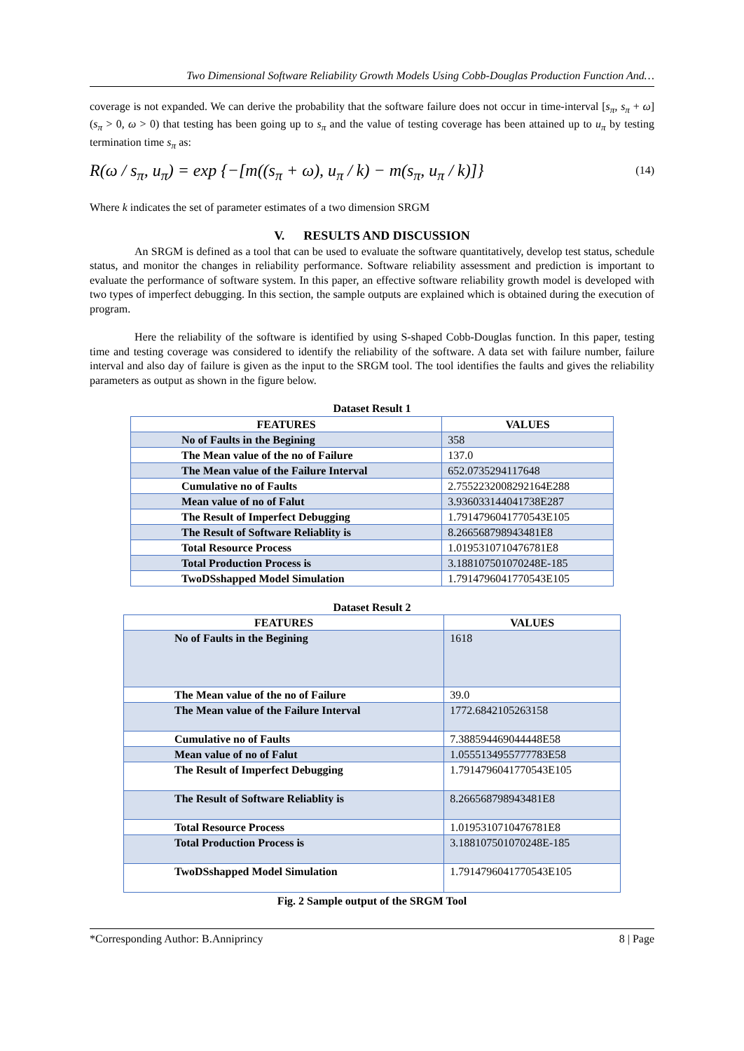Two Dimensional Software Reliability Growth Models Using Cobb-Douglas Production Function And…
coverage is not expanded. We can derive the probability that the software failure does not occur in time-interval [s<sub>π</sub>, s<sub>π</sub> + ω](s<sub>π</sub> > 0, ω > 0) that testing has been going up to s<sub>π</sub> and the value of testing coverage has been attained up to u<sub>π</sub> by testing termination time s<sub>π</sub> as:
R(ω / s<sub>π</sub>, u<sub>π</sub>) = exp {−[m((s<sub>π</sub> + ω), u<sub>π</sub> / k) − m(s<sub>π</sub>, u<sub>π</sub> / k)]}
(14)
Where k indicates the set of parameter estimates of a two dimension SRGM
V. RESULTS AND DISCUSSION
An SRGM is defined as a tool that can be used to evaluate the software quantitatively, develop test status, schedule status, and monitor the changes in reliability performance. Software reliability assessment and prediction is important to evaluate the performance of software system. In this paper, an effective software reliability growth model is developed with two types of imperfect debugging. In this section, the sample outputs are explained which is obtained during the execution of program.
Here the reliability of the software is identified by using S-shaped Cobb-Douglas function. In this paper, testing time and testing coverage was considered to identify the reliability of the software. A data set with failure number, failure interval and also day of failure is given as the input to the SRGM tool. The tool identifies the faults and gives the reliability parameters as output as shown in the figure below.
Dataset Result 1
| FEATURES | VALUES |
| --- | --- |
| No of Faults in the Begining | 358 |
| The Mean value of the no of Failure | 137.0 |
| The Mean value of the Failure Interval | 652.0735294117648 |
| Cumulative no of Faults | 2.7552232008292164E288 |
| Mean value of no of Falut | 3.936033144041738E287 |
| The Result of Imperfect Debugging | 1.7914796041770543E105 |
| The Result of Software Reliablity is | 8.266568798943481E8 |
| Total Resource Process | 1.0195310710476781E8 |
| Total Production Process is | 3.188107501070248E-185 |
| TwoDSshapped Model Simulation | 1.7914796041770543E105 |
Dataset Result 2
| FEATURES | VALUES |
| --- | --- |
| No of Faults in the Begining | 1618 |
| The Mean value of the no of Failure | 39.0 |
| The Mean value of the Failure Interval | 1772.6842105263158 |
| Cumulative no of Faults | 7.388594469044448E58 |
| Mean value of no of Falut | 1.0555134955777783E58 |
| The Result of Imperfect Debugging | 1.7914796041770543E105 |
| The Result of Software Reliablity is | 8.266568798943481E8 |
| Total Resource Process | 1.0195310710476781E8 |
| Total Production Process is | 3.188107501070248E-185 |
| TwoDSshapped Model Simulation | 1.7914796041770543E105 |
Fig. 2 Sample output of the SRGM Tool
*Corresponding Author: B.Anniprincy 8 | Page